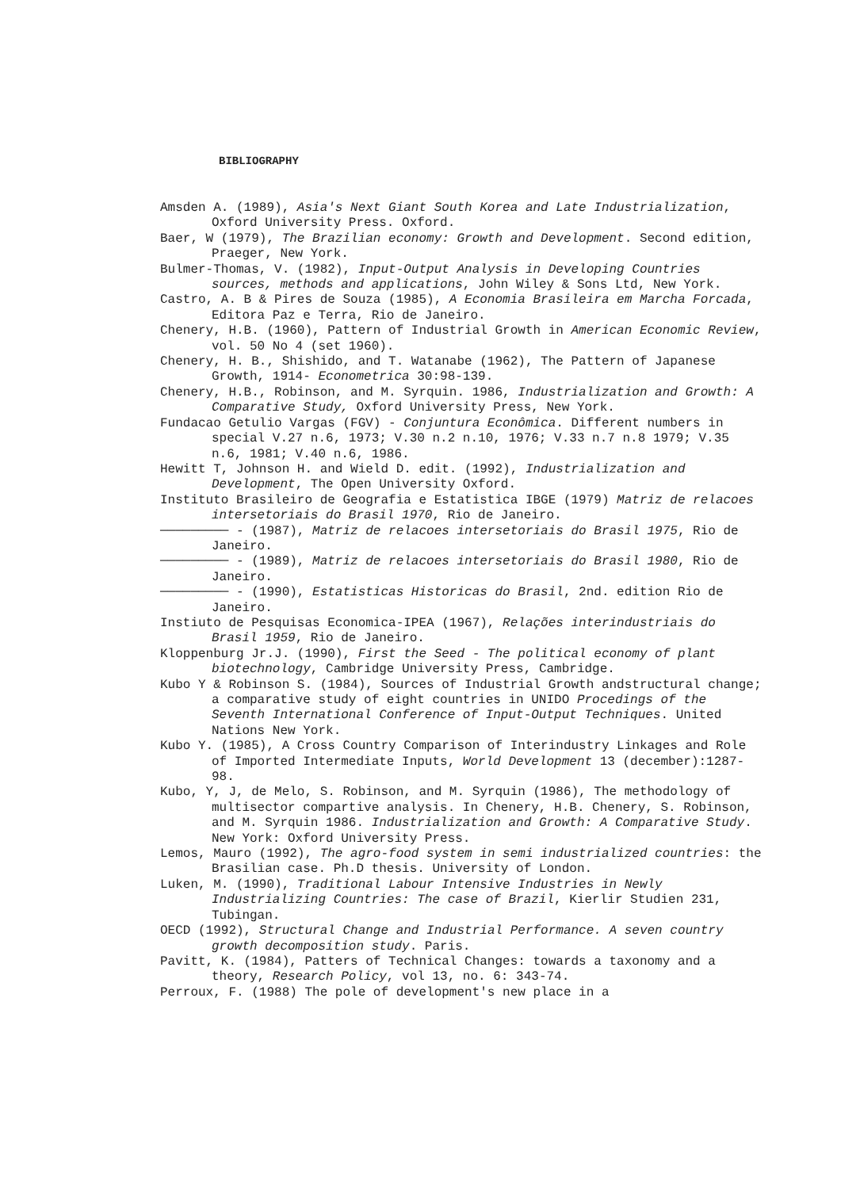BIBLIOGRAPHY
Amsden A. (1989), Asia's Next Giant South Korea and Late Industrialization, Oxford University Press. Oxford.
Baer, W (1979), The Brazilian economy: Growth and Development. Second edition, Praeger, New York.
Bulmer-Thomas, V. (1982), Input-Output Analysis in Developing Countries sources, methods and applications, John Wiley & Sons Ltd, New York.
Castro, A. B & Pires de Souza (1985), A Economia Brasileira em Marcha Forcada, Editora Paz e Terra, Rio de Janeiro.
Chenery, H.B. (1960), Pattern of Industrial Growth in American Economic Review, vol. 50 No 4 (set 1960).
Chenery, H. B., Shishido, and T. Watanabe (1962), The Pattern of Japanese Growth, 1914- Econometrica 30:98-139.
Chenery, H.B., Robinson, and M. Syrquin. 1986, Industrialization and Growth: A Comparative Study, Oxford University Press, New York.
Fundacao Getulio Vargas (FGV) - Conjuntura Econômica. Different numbers in special V.27 n.6, 1973; V.30 n.2 n.10, 1976; V.33 n.7 n.8 1979; V.35 n.6, 1981; V.40 n.6, 1986.
Hewitt T, Johnson H. and Wield D. edit. (1992), Industrialization and Development, The Open University Oxford.
Instituto Brasileiro de Geografia e Estatistica IBGE (1979) Matriz de relacoes intersetoriais do Brasil 1970, Rio de Janeiro.
───────── - (1987), Matriz de relacoes intersetoriais do Brasil 1975, Rio de Janeiro.
───────── - (1989), Matriz de relacoes intersetoriais do Brasil 1980, Rio de Janeiro.
───────── - (1990), Estatisticas Historicas do Brasil, 2nd. edition Rio de Janeiro.
Instiuto de Pesquisas Economica-IPEA (1967), Relações interindustriais do Brasil 1959, Rio de Janeiro.
Kloppenburg Jr.J. (1990), First the Seed - The political economy of plant biotechnology, Cambridge University Press, Cambridge.
Kubo Y & Robinson S. (1984), Sources of Industrial Growth andstructural change; a comparative study of eight countries in UNIDO Procedings of the Seventh International Conference of Input-Output Techniques. United Nations New York.
Kubo Y. (1985), A Cross Country Comparison of Interindustry Linkages and Role of Imported Intermediate Inputs, World Development 13 (december):1287-98.
Kubo, Y, J, de Melo, S. Robinson, and M. Syrquin (1986), The methodology of multisector compartive analysis. In Chenery, H.B. Chenery, S. Robinson, and M. Syrquin 1986. Industrialization and Growth: A Comparative Study. New York: Oxford University Press.
Lemos, Mauro (1992), The agro-food system in semi industrialized countries: the Brasilian case. Ph.D thesis. University of London.
Luken, M. (1990), Traditional Labour Intensive Industries in Newly Industrializing Countries: The case of Brazil, Kierlir Studien 231, Tubingan.
OECD (1992), Structural Change and Industrial Performance. A seven country growth decomposition study. Paris.
Pavitt, K. (1984), Patters of Technical Changes: towards a taxonomy and a theory, Research Policy, vol 13, no. 6: 343-74.
Perroux, F. (1988) The pole of development's new place in a